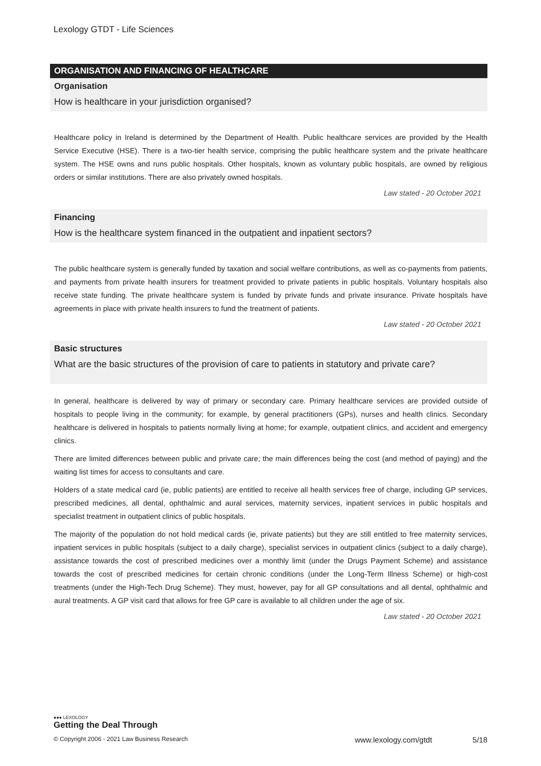Lexology GTDT - Life Sciences
ORGANISATION AND FINANCING OF HEALTHCARE
Organisation
How is healthcare in your jurisdiction organised?
Healthcare policy in Ireland is determined by the Department of Health. Public healthcare services are provided by the Health Service Executive (HSE). There is a two-tier health service, comprising the public healthcare system and the private healthcare system. The HSE owns and runs public hospitals. Other hospitals, known as voluntary public hospitals, are owned by religious orders or similar institutions. There are also privately owned hospitals.
Law stated - 20 October 2021
Financing
How is the healthcare system financed in the outpatient and inpatient sectors?
The public healthcare system is generally funded by taxation and social welfare contributions, as well as co-payments from patients, and payments from private health insurers for treatment provided to private patients in public hospitals. Voluntary hospitals also receive state funding. The private healthcare system is funded by private funds and private insurance. Private hospitals have agreements in place with private health insurers to fund the treatment of patients.
Law stated - 20 October 2021
Basic structures
What are the basic structures of the provision of care to patients in statutory and private care?
In general, healthcare is delivered by way of primary or secondary care. Primary healthcare services are provided outside of hospitals to people living in the community; for example, by general practitioners (GPs), nurses and health clinics. Secondary healthcare is delivered in hospitals to patients normally living at home; for example, outpatient clinics, and accident and emergency clinics.
There are limited differences between public and private care; the main differences being the cost (and method of paying) and the waiting list times for access to consultants and care.
Holders of a state medical card (ie, public patients) are entitled to receive all health services free of charge, including GP services, prescribed medicines, all dental, ophthalmic and aural services, maternity services, inpatient services in public hospitals and specialist treatment in outpatient clinics of public hospitals.
The majority of the population do not hold medical cards (ie, private patients) but they are still entitled to free maternity services, inpatient services in public hospitals (subject to a daily charge), specialist services in outpatient clinics (subject to a daily charge), assistance towards the cost of prescribed medicines over a monthly limit (under the Drugs Payment Scheme) and assistance towards the cost of prescribed medicines for certain chronic conditions (under the Long-Term Illness Scheme) or high-cost treatments (under the High-Tech Drug Scheme). They must, however, pay for all GP consultations and all dental, ophthalmic and aural treatments. A GP visit card that allows for free GP care is available to all children under the age of six.
Law stated - 20 October 2021
●●● LEXOLOGY
Getting the Deal Through
© Copyright 2006 - 2021 Law Business Research www.lexology.com/gtdt 5/18